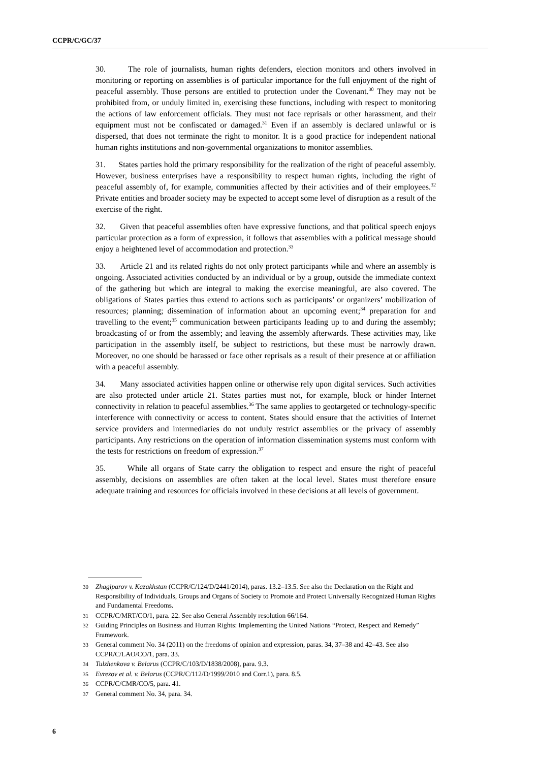CCPR/C/GC/37
30. The role of journalists, human rights defenders, election monitors and others involved in monitoring or reporting on assemblies is of particular importance for the full enjoyment of the right of peaceful assembly. Those persons are entitled to protection under the Covenant.<sup>30</sup> They may not be prohibited from, or unduly limited in, exercising these functions, including with respect to monitoring the actions of law enforcement officials. They must not face reprisals or other harassment, and their equipment must not be confiscated or damaged.<sup>31</sup> Even if an assembly is declared unlawful or is dispersed, that does not terminate the right to monitor. It is a good practice for independent national human rights institutions and non-governmental organizations to monitor assemblies.
31. States parties hold the primary responsibility for the realization of the right of peaceful assembly. However, business enterprises have a responsibility to respect human rights, including the right of peaceful assembly of, for example, communities affected by their activities and of their employees.<sup>32</sup> Private entities and broader society may be expected to accept some level of disruption as a result of the exercise of the right.
32. Given that peaceful assemblies often have expressive functions, and that political speech enjoys particular protection as a form of expression, it follows that assemblies with a political message should enjoy a heightened level of accommodation and protection.<sup>33</sup>
33. Article 21 and its related rights do not only protect participants while and where an assembly is ongoing. Associated activities conducted by an individual or by a group, outside the immediate context of the gathering but which are integral to making the exercise meaningful, are also covered. The obligations of States parties thus extend to actions such as participants’ or organizers’ mobilization of resources; planning; dissemination of information about an upcoming event;<sup>34</sup> preparation for and travelling to the event;<sup>35</sup> communication between participants leading up to and during the assembly; broadcasting of or from the assembly; and leaving the assembly afterwards. These activities may, like participation in the assembly itself, be subject to restrictions, but these must be narrowly drawn. Moreover, no one should be harassed or face other reprisals as a result of their presence at or affiliation with a peaceful assembly.
34. Many associated activities happen online or otherwise rely upon digital services. Such activities are also protected under article 21. States parties must not, for example, block or hinder Internet connectivity in relation to peaceful assemblies.<sup>36</sup> The same applies to geotargeted or technology-specific interference with connectivity or access to content. States should ensure that the activities of Internet service providers and intermediaries do not unduly restrict assemblies or the privacy of assembly participants. Any restrictions on the operation of information dissemination systems must conform with the tests for restrictions on freedom of expression.<sup>37</sup>
35. While all organs of State carry the obligation to respect and ensure the right of peaceful assembly, decisions on assemblies are often taken at the local level. States must therefore ensure adequate training and resources for officials involved in these decisions at all levels of government.
30 Zhagiparov v. Kazakhstan (CCPR/C/124/D/2441/2014), paras. 13.2–13.5. See also the Declaration on the Right and Responsibility of Individuals, Groups and Organs of Society to Promote and Protect Universally Recognized Human Rights and Fundamental Freedoms.
31 CCPR/C/MRT/CO/1, para. 22. See also General Assembly resolution 66/164.
32 Guiding Principles on Business and Human Rights: Implementing the United Nations “Protect, Respect and Remedy” Framework.
33 General comment No. 34 (2011) on the freedoms of opinion and expression, paras. 34, 37–38 and 42–43. See also CCPR/C/LAO/CO/1, para. 33.
34 Tulzhenkova v. Belarus (CCPR/C/103/D/1838/2008), para. 9.3.
35 Evrezov et al. v. Belarus (CCPR/C/112/D/1999/2010 and Corr.1), para. 8.5.
36 CCPR/C/CMR/CO/5, para. 41.
37 General comment No. 34, para. 34.
6